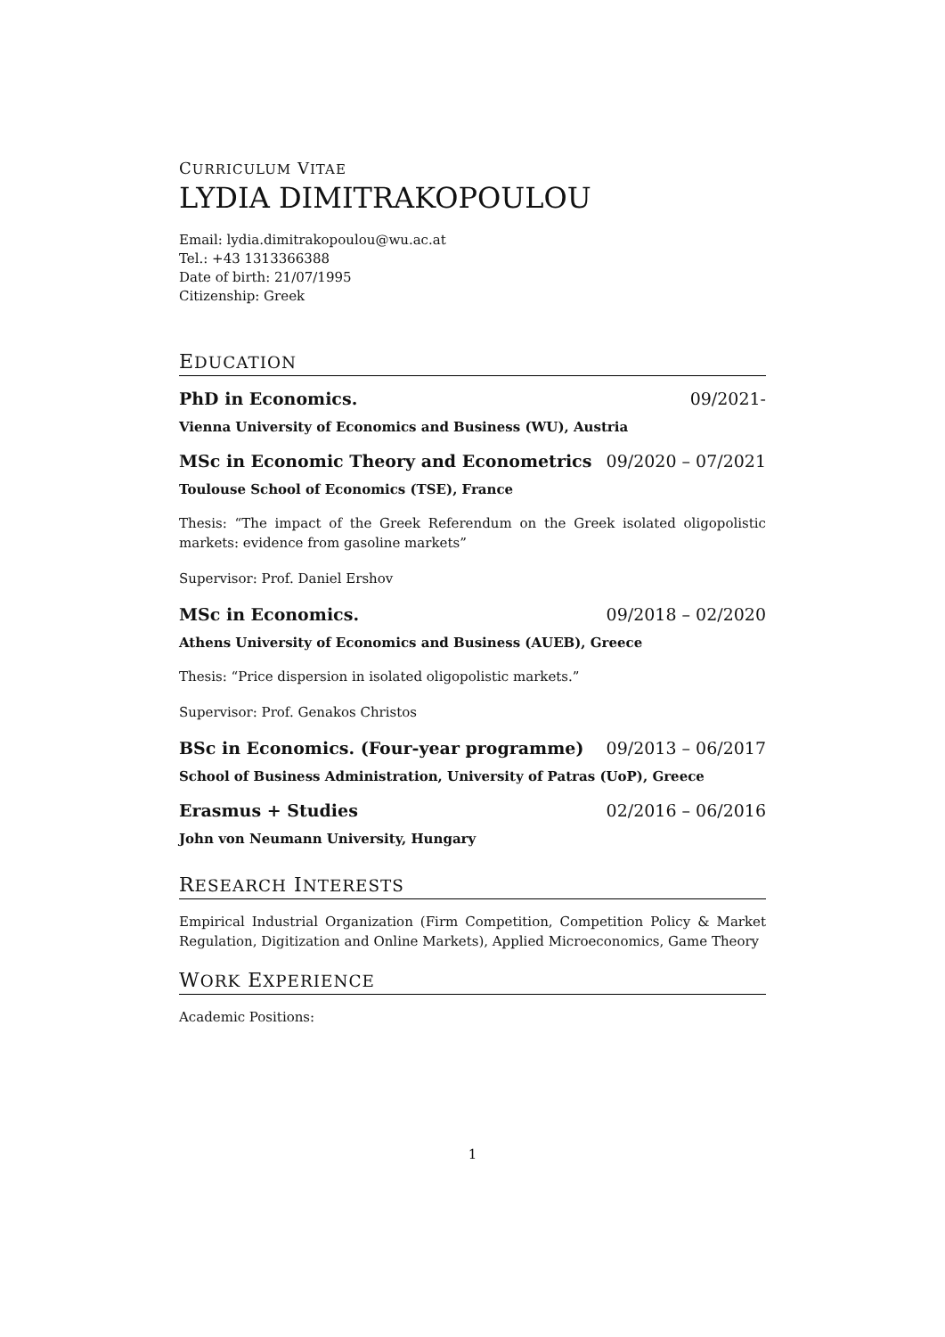CURRICULUM VITAE
LYDIA DIMITRAKOPOULOU
Email: lydia.dimitrakopoulou@wu.ac.at
Tel.: +43 1313366388
Date of birth: 21/07/1995
Citizenship: Greek
EDUCATION
PhD in Economics. 09/2021-
Vienna University of Economics and Business (WU), Austria
MSc in Economic Theory and Econometrics 09/2020 – 07/2021
Toulouse School of Economics (TSE), France
Thesis: “The impact of the Greek Referendum on the Greek isolated oligopolistic markets: evidence from gasoline markets”
Supervisor: Prof. Daniel Ershov
MSc in Economics. 09/2018 – 02/2020
Athens University of Economics and Business (AUEB), Greece
Thesis: “Price dispersion in isolated oligopolistic markets.”
Supervisor: Prof. Genakos Christos
BSc in Economics. (Four-year programme) 09/2013 – 06/2017
School of Business Administration, University of Patras (UoP), Greece
Erasmus + Studies 02/2016 – 06/2016
John von Neumann University, Hungary
RESEARCH INTERESTS
Empirical Industrial Organization (Firm Competition, Competition Policy & Market Regulation, Digitization and Online Markets), Applied Microeconomics, Game Theory
WORK EXPERIENCE
Academic Positions:
1